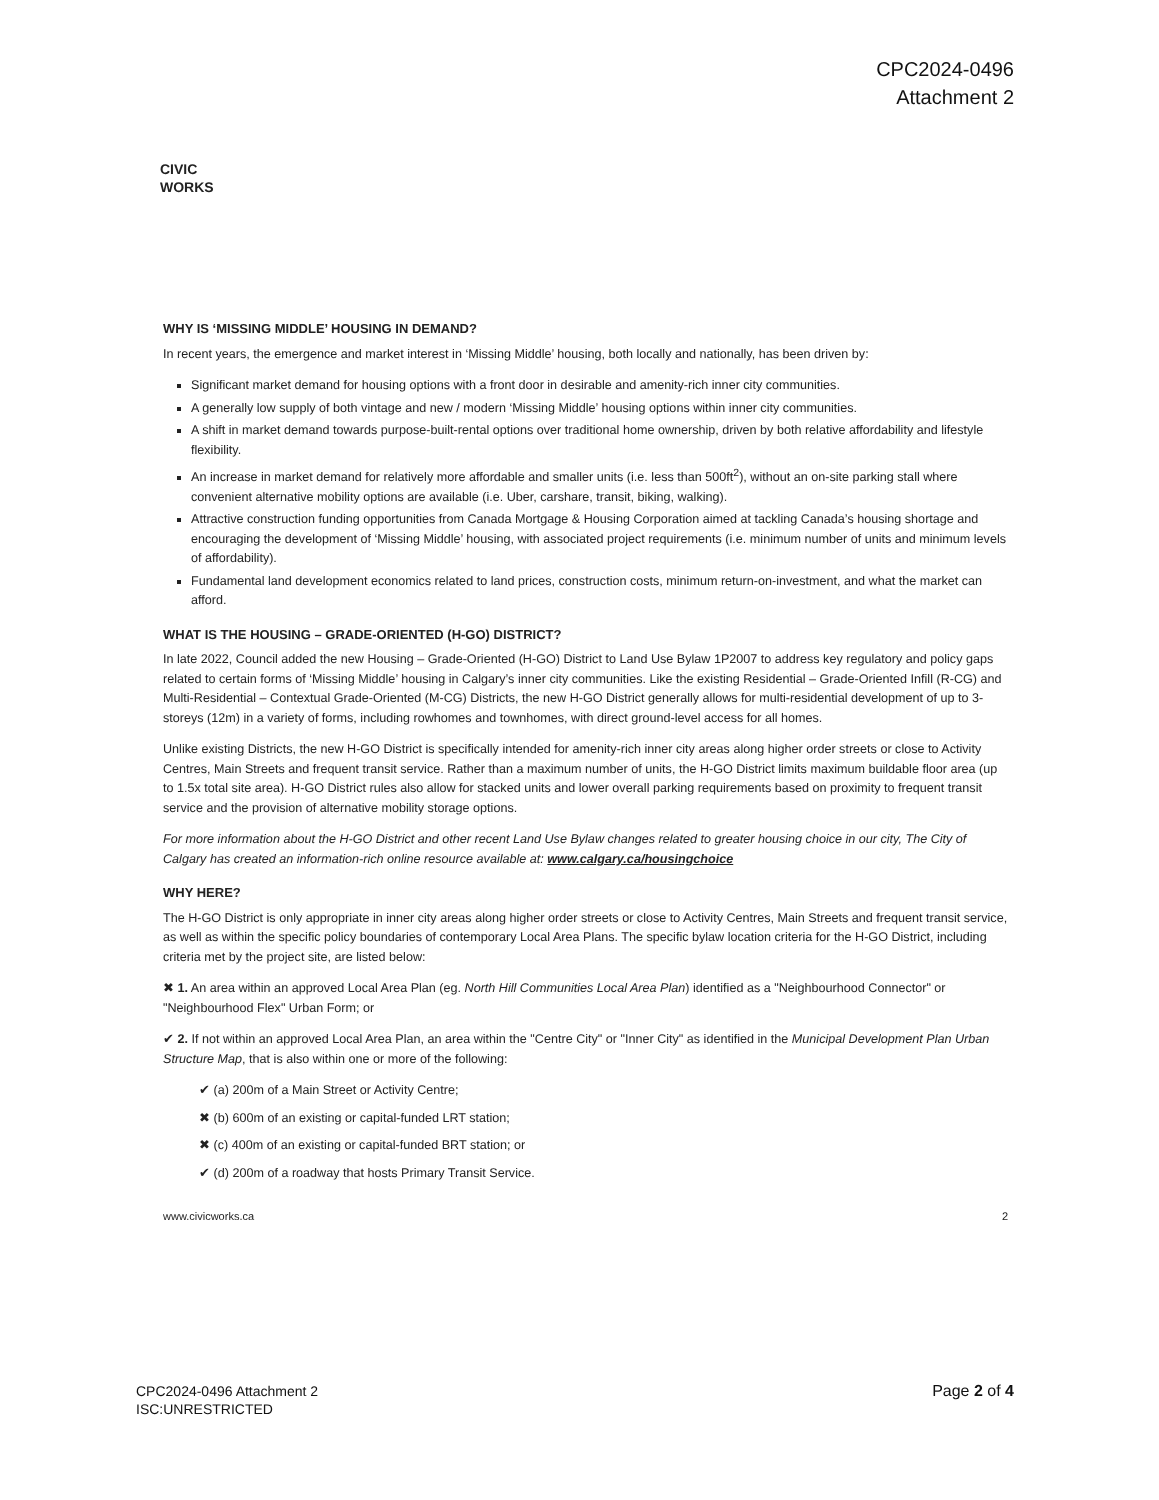CPC2024-0496
Attachment 2
CIVIC
WORKS
WHY IS ‘MISSING MIDDLE’ HOUSING IN DEMAND?
In recent years, the emergence and market interest in ‘Missing Middle’ housing, both locally and nationally, has been driven by:
Significant market demand for housing options with a front door in desirable and amenity-rich inner city communities.
A generally low supply of both vintage and new / modern ‘Missing Middle’ housing options within inner city communities.
A shift in market demand towards purpose-built-rental options over traditional home ownership, driven by both relative affordability and lifestyle flexibility.
An increase in market demand for relatively more affordable and smaller units (i.e. less than 500ft<sup>2</sup>), without an on-site parking stall where convenient alternative mobility options are available (i.e. Uber, carshare, transit, biking, walking).
Attractive construction funding opportunities from Canada Mortgage & Housing Corporation aimed at tackling Canada’s housing shortage and encouraging the development of ‘Missing Middle’ housing, with associated project requirements (i.e. minimum number of units and minimum levels of affordability).
Fundamental land development economics related to land prices, construction costs, minimum return-on-investment, and what the market can afford.
WHAT IS THE HOUSING – GRADE-ORIENTED (H-GO) DISTRICT?
In late 2022, Council added the new Housing – Grade-Oriented (H-GO) District to Land Use Bylaw 1P2007 to address key regulatory and policy gaps related to certain forms of ‘Missing Middle’ housing in Calgary’s inner city communities. Like the existing Residential – Grade-Oriented Infill (R-CG) and Multi-Residential – Contextual Grade-Oriented (M-CG) Districts, the new H-GO District generally allows for multi-residential development of up to 3-storeys (12m) in a variety of forms, including rowhomes and townhomes, with direct ground-level access for all homes.
Unlike existing Districts, the new H-GO District is specifically intended for amenity-rich inner city areas along higher order streets or close to Activity Centres, Main Streets and frequent transit service. Rather than a maximum number of units, the H-GO District limits maximum buildable floor area (up to 1.5x total site area). H-GO District rules also allow for stacked units and lower overall parking requirements based on proximity to frequent transit service and the provision of alternative mobility storage options.
For more information about the H-GO District and other recent Land Use Bylaw changes related to greater housing choice in our city, The City of Calgary has created an information-rich online resource available at: www.calgary.ca/housingchoice
WHY HERE?
The H-GO District is only appropriate in inner city areas along higher order streets or close to Activity Centres, Main Streets and frequent transit service, as well as within the specific policy boundaries of contemporary Local Area Plans. The specific bylaw location criteria for the H-GO District, including criteria met by the project site, are listed below:
✖ 1. An area within an approved Local Area Plan (eg. North Hill Communities Local Area Plan) identified as a "Neighbourhood Connector" or "Neighbourhood Flex" Urban Form; or
✔ 2. If not within an approved Local Area Plan, an area within the "Centre City" or "Inner City" as identified in the Municipal Development Plan Urban Structure Map, that is also within one or more of the following:
✔ (a) 200m of a Main Street or Activity Centre;
✖ (b) 600m of an existing or capital-funded LRT station;
✖ (c) 400m of an existing or capital-funded BRT station; or
✔ (d) 200m of a roadway that hosts Primary Transit Service.
www.civicworks.ca 2
CPC2024-0496 Attachment 2
ISC:UNRESTRICTED
Page 2 of 4